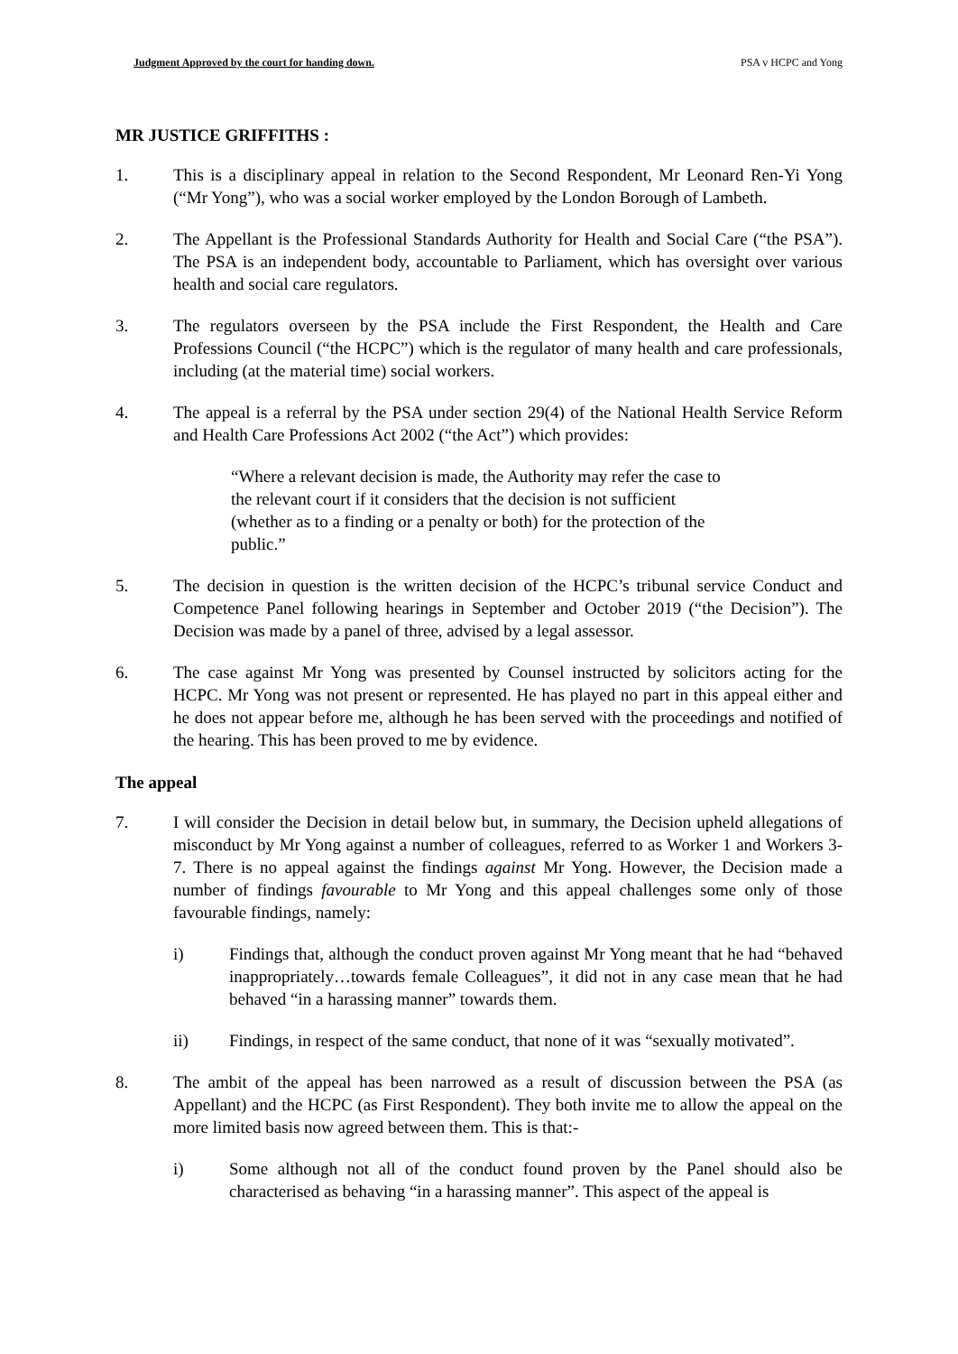Judgment Approved by the court for handing down. PSA v HCPC and Yong
MR JUSTICE GRIFFITHS :
1. This is a disciplinary appeal in relation to the Second Respondent, Mr Leonard Ren-Yi Yong (“Mr Yong”), who was a social worker employed by the London Borough of Lambeth.
2. The Appellant is the Professional Standards Authority for Health and Social Care (“the PSA”). The PSA is an independent body, accountable to Parliament, which has oversight over various health and social care regulators.
3. The regulators overseen by the PSA include the First Respondent, the Health and Care Professions Council (“the HCPC”) which is the regulator of many health and care professionals, including (at the material time) social workers.
4. The appeal is a referral by the PSA under section 29(4) of the National Health Service Reform and Health Care Professions Act 2002 (“the Act”) which provides:
“Where a relevant decision is made, the Authority may refer the case to the relevant court if it considers that the decision is not sufficient (whether as to a finding or a penalty or both) for the protection of the public.”
5. The decision in question is the written decision of the HCPC’s tribunal service Conduct and Competence Panel following hearings in September and October 2019 (“the Decision”). The Decision was made by a panel of three, advised by a legal assessor.
6. The case against Mr Yong was presented by Counsel instructed by solicitors acting for the HCPC. Mr Yong was not present or represented. He has played no part in this appeal either and he does not appear before me, although he has been served with the proceedings and notified of the hearing. This has been proved to me by evidence.
The appeal
7. I will consider the Decision in detail below but, in summary, the Decision upheld allegations of misconduct by Mr Yong against a number of colleagues, referred to as Worker 1 and Workers 3-7. There is no appeal against the findings against Mr Yong. However, the Decision made a number of findings favourable to Mr Yong and this appeal challenges some only of those favourable findings, namely:
i) Findings that, although the conduct proven against Mr Yong meant that he had “behaved inappropriately…towards female Colleagues”, it did not in any case mean that he had behaved “in a harassing manner” towards them.
ii) Findings, in respect of the same conduct, that none of it was “sexually motivated”.
8. The ambit of the appeal has been narrowed as a result of discussion between the PSA (as Appellant) and the HCPC (as First Respondent). They both invite me to allow the appeal on the more limited basis now agreed between them. This is that:-
i) Some although not all of the conduct found proven by the Panel should also be characterised as behaving “in a harassing manner”. This aspect of the appeal is